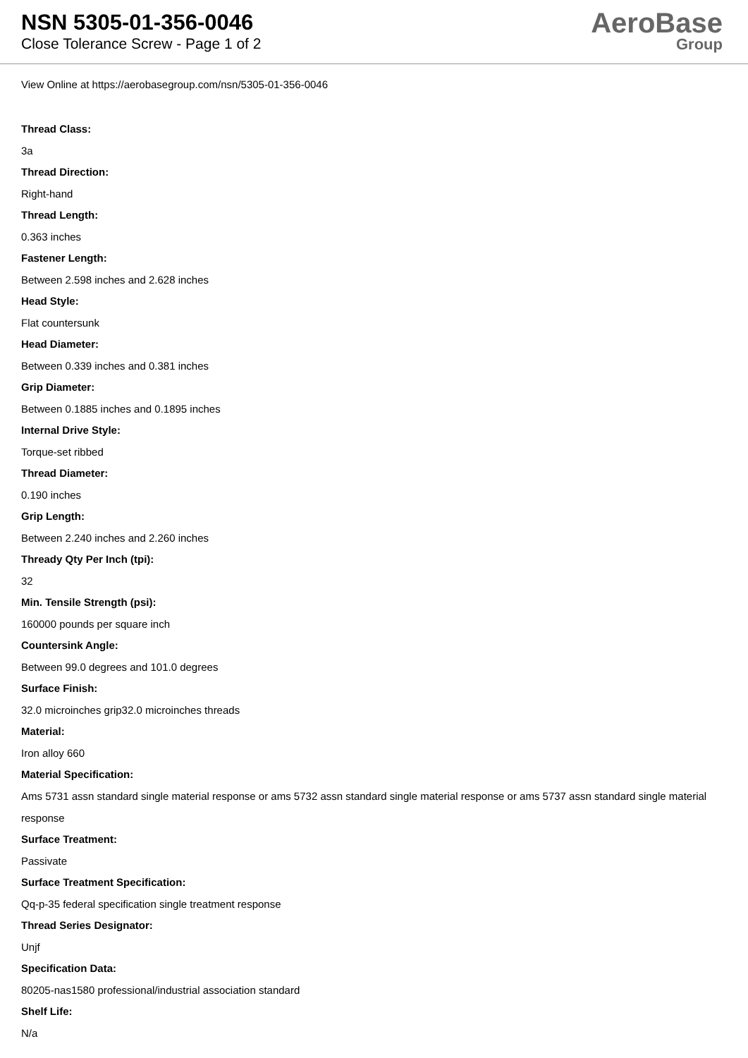NSN 5305-01-356-0046
Close Tolerance Screw - Page 1 of 2
AeroBase
Group
View Online at https://aerobasegroup.com/nsn/5305-01-356-0046
Thread Class:
3a
Thread Direction:
Right-hand
Thread Length:
0.363 inches
Fastener Length:
Between 2.598 inches and 2.628 inches
Head Style:
Flat countersunk
Head Diameter:
Between 0.339 inches and 0.381 inches
Grip Diameter:
Between 0.1885 inches and 0.1895 inches
Internal Drive Style:
Torque-set ribbed
Thread Diameter:
0.190 inches
Grip Length:
Between 2.240 inches and 2.260 inches
Thready Qty Per Inch (tpi):
32
Min. Tensile Strength (psi):
160000 pounds per square inch
Countersink Angle:
Between 99.0 degrees and 101.0 degrees
Surface Finish:
32.0 microinches grip32.0 microinches threads
Material:
Iron alloy 660
Material Specification:
Ams 5731 assn standard single material response or ams 5732 assn standard single material response or ams 5737 assn standard single material response
Surface Treatment:
Passivate
Surface Treatment Specification:
Qq-p-35 federal specification single treatment response
Thread Series Designator:
Unjf
Specification Data:
80205-nas1580 professional/industrial association standard
Shelf Life:
N/a